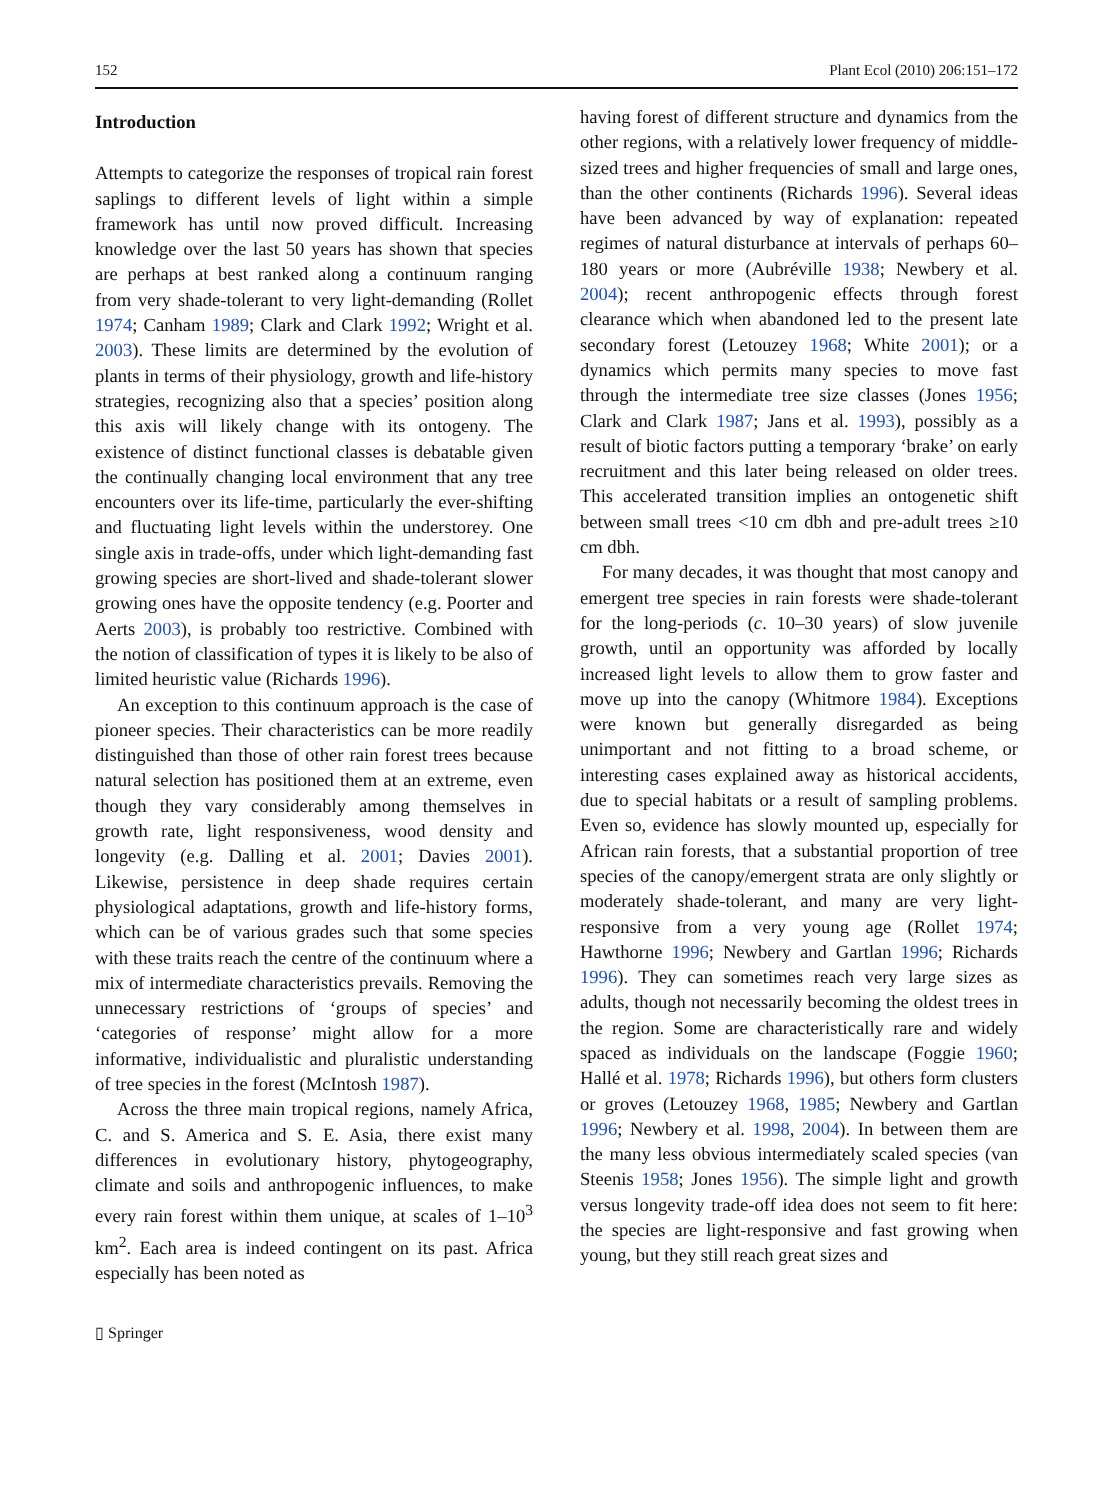152 Plant Ecol (2010) 206:151–172
Introduction
Attempts to categorize the responses of tropical rain forest saplings to different levels of light within a simple framework has until now proved difficult. Increasing knowledge over the last 50 years has shown that species are perhaps at best ranked along a continuum ranging from very shade-tolerant to very light-demanding (Rollet 1974; Canham 1989; Clark and Clark 1992; Wright et al. 2003). These limits are determined by the evolution of plants in terms of their physiology, growth and life-history strategies, recognizing also that a species’ position along this axis will likely change with its ontogeny. The existence of distinct functional classes is debatable given the continually changing local environment that any tree encounters over its life-time, particularly the ever-shifting and fluctuating light levels within the understorey. One single axis in trade-offs, under which light-demanding fast growing species are short-lived and shade-tolerant slower growing ones have the opposite tendency (e.g. Poorter and Aerts 2003), is probably too restrictive. Combined with the notion of classification of types it is likely to be also of limited heuristic value (Richards 1996).
An exception to this continuum approach is the case of pioneer species. Their characteristics can be more readily distinguished than those of other rain forest trees because natural selection has positioned them at an extreme, even though they vary considerably among themselves in growth rate, light responsiveness, wood density and longevity (e.g. Dalling et al. 2001; Davies 2001). Likewise, persistence in deep shade requires certain physiological adaptations, growth and life-history forms, which can be of various grades such that some species with these traits reach the centre of the continuum where a mix of intermediate characteristics prevails. Removing the unnecessary restrictions of ‘groups of species’ and ‘categories of response’ might allow for a more informative, individualistic and pluralistic understanding of tree species in the forest (McIntosh 1987).
Across the three main tropical regions, namely Africa, C. and S. America and S. E. Asia, there exist many differences in evolutionary history, phytogeography, climate and soils and anthropogenic influences, to make every rain forest within them unique, at scales of 1–10<sup>3</sup> km<sup>2</sup>. Each area is indeed contingent on its past. Africa especially has been noted as
▯ Springer
having forest of different structure and dynamics from the other regions, with a relatively lower frequency of middle-sized trees and higher frequencies of small and large ones, than the other continents (Richards 1996). Several ideas have been advanced by way of explanation: repeated regimes of natural disturbance at intervals of perhaps 60–180 years or more (Aubréville 1938; Newbery et al. 2004); recent anthropogenic effects through forest clearance which when abandoned led to the present late secondary forest (Letouzey 1968; White 2001); or a dynamics which permits many species to move fast through the intermediate tree size classes (Jones 1956; Clark and Clark 1987; Jans et al. 1993), possibly as a result of biotic factors putting a temporary ‘brake’ on early recruitment and this later being released on older trees. This accelerated transition implies an ontogenetic shift between small trees <10 cm dbh and pre-adult trees ≥10 cm dbh.
For many decades, it was thought that most canopy and emergent tree species in rain forests were shade-tolerant for the long-periods (c. 10–30 years) of slow juvenile growth, until an opportunity was afforded by locally increased light levels to allow them to grow faster and move up into the canopy (Whitmore 1984). Exceptions were known but generally disregarded as being unimportant and not fitting to a broad scheme, or interesting cases explained away as historical accidents, due to special habitats or a result of sampling problems. Even so, evidence has slowly mounted up, especially for African rain forests, that a substantial proportion of tree species of the canopy/emergent strata are only slightly or moderately shade-tolerant, and many are very light-responsive from a very young age (Rollet 1974; Hawthorne 1996; Newbery and Gartlan 1996; Richards 1996). They can sometimes reach very large sizes as adults, though not necessarily becoming the oldest trees in the region. Some are characteristically rare and widely spaced as individuals on the landscape (Foggie 1960; Hallé et al. 1978; Richards 1996), but others form clusters or groves (Letouzey 1968, 1985; Newbery and Gartlan 1996; Newbery et al. 1998, 2004). In between them are the many less obvious intermediately scaled species (van Steenis 1958; Jones 1956). The simple light and growth versus longevity trade-off idea does not seem to fit here: the species are light-responsive and fast growing when young, but they still reach great sizes and